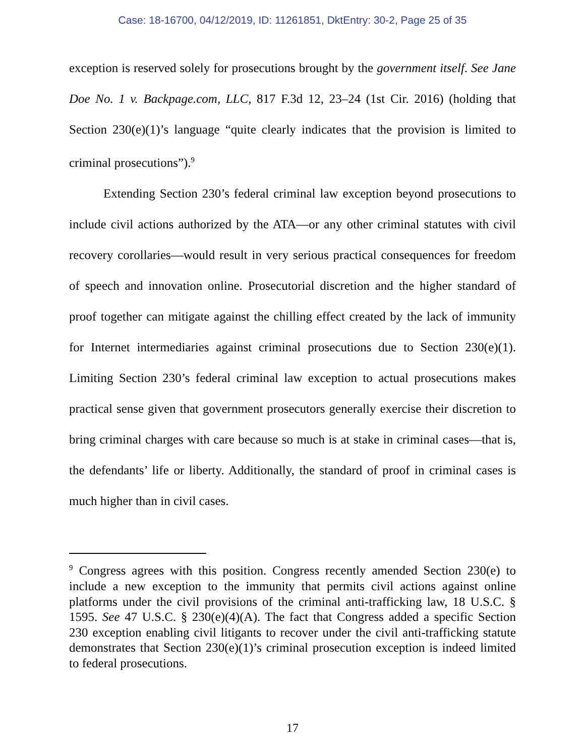Case: 18-16700, 04/12/2019, ID: 11261851, DktEntry: 30-2, Page 25 of 35
exception is reserved solely for prosecutions brought by the government itself. See Jane Doe No. 1 v. Backpage.com, LLC, 817 F.3d 12, 23–24 (1st Cir. 2016) (holding that Section 230(e)(1)’s language “quite clearly indicates that the provision is limited to criminal prosecutions”).<sup>9</sup>
Extending Section 230’s federal criminal law exception beyond prosecutions to include civil actions authorized by the ATA—or any other criminal statutes with civil recovery corollaries—would result in very serious practical consequences for freedom of speech and innovation online. Prosecutorial discretion and the higher standard of proof together can mitigate against the chilling effect created by the lack of immunity for Internet intermediaries against criminal prosecutions due to Section 230(e)(1). Limiting Section 230’s federal criminal law exception to actual prosecutions makes practical sense given that government prosecutors generally exercise their discretion to bring criminal charges with care because so much is at stake in criminal cases—that is, the defendants’ life or liberty. Additionally, the standard of proof in criminal cases is much higher than in civil cases.
<sup>9</sup> Congress agrees with this position. Congress recently amended Section 230(e) to include a new exception to the immunity that permits civil actions against online platforms under the civil provisions of the criminal anti-trafficking law, 18 U.S.C. § 1595. See 47 U.S.C. § 230(e)(4)(A). The fact that Congress added a specific Section 230 exception enabling civil litigants to recover under the civil anti-trafficking statute demonstrates that Section 230(e)(1)’s criminal prosecution exception is indeed limited to federal prosecutions.
17